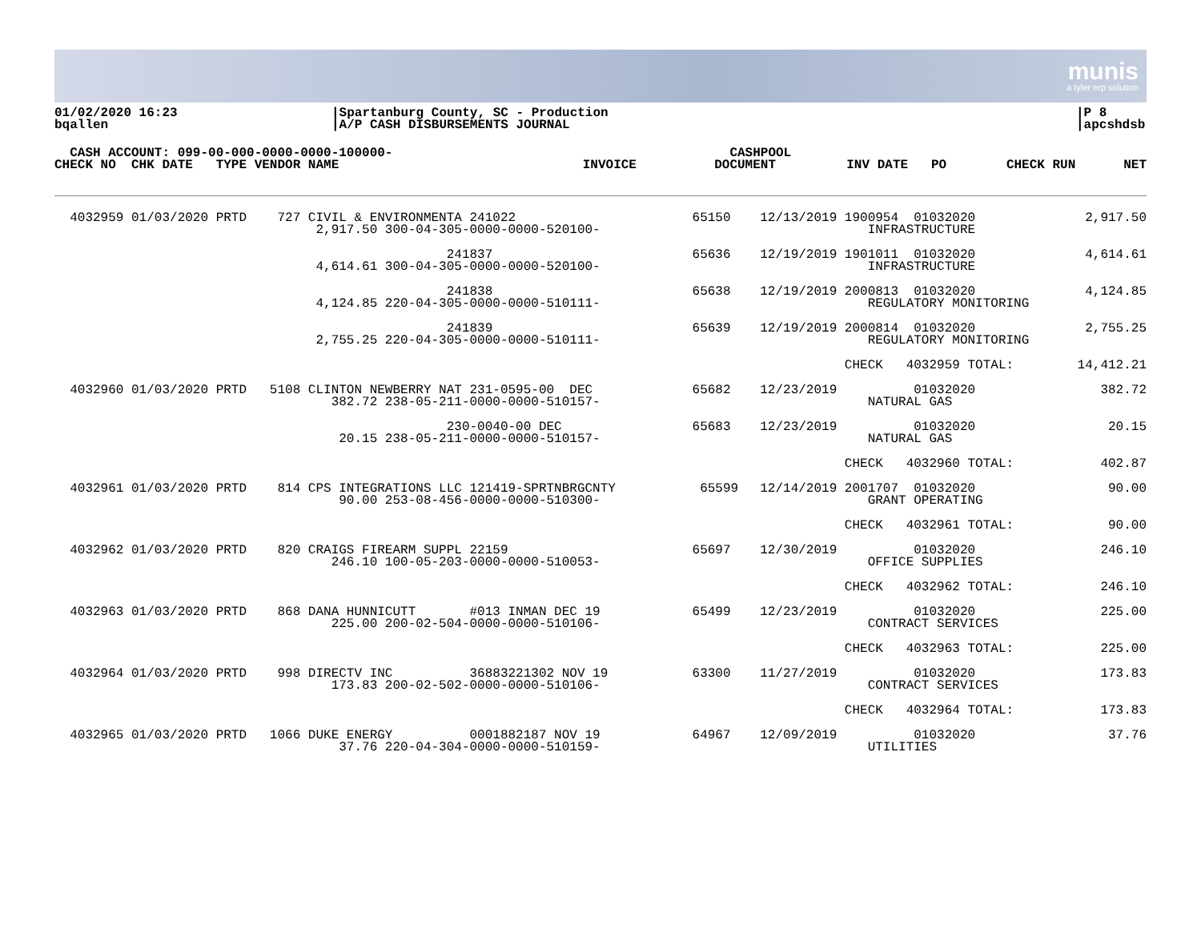munis
a tyler erp solution
01/02/2020 16:23
bqallen
|Spartanburg County, SC - Production
|A/P CASH DISBURSEMENTS JOURNAL
|P 8
|apcshdsb
| CASH ACCOUNT: 099-00-000-0000-0000-100000- | | CASHPOOL | | | |
| --- | --- | --- | --- | --- | --- |
| CHECK NO CHK DATE TYPE VENDOR NAME | INVOICE | DOCUMENT | INV DATE PO | CHECK RUN | NET |
| 4032959 01/03/2020 PRTD 727 CIVIL & ENVIRONMENTA 241022 2,917.50 300-04-305-0000-0000-520100- | 65150 | 12/13/2019 1900954 01032020 INFRASTRUCTURE | 2,917.50 |
| 241837 4,614.61 300-04-305-0000-0000-520100- | 65636 | 12/19/2019 1901011 01032020 INFRASTRUCTURE | 4,614.61 |
| 241838 4,124.85 220-04-305-0000-0000-510111- | 65638 | 12/19/2019 2000813 01032020 REGULATORY MONITORING | 4,124.85 |
| 241839 2,755.25 220-04-305-0000-0000-510111- | 65639 | 12/19/2019 2000814 01032020 REGULATORY MONITORING | 2,755.25 |
| | | CHECK 4032959 TOTAL: | 14,412.21 |
| 4032960 01/03/2020 PRTD 5108 CLINTON NEWBERRY NAT 231-0595-00 DEC 382.72 238-05-211-0000-0000-510157- | 65682 | 12/23/2019 01032020 NATURAL GAS | 382.72 |
| 230-0040-00 DEC 20.15 238-05-211-0000-0000-510157- | 65683 | 12/23/2019 01032020 NATURAL GAS | 20.15 |
| | | CHECK 4032960 TOTAL: | 402.87 |
| 4032961 01/03/2020 PRTD 814 CPS INTEGRATIONS LLC 121419-SPRTNBRGCNTY 90.00 253-08-456-0000-0000-510300- | 65599 | 12/14/2019 2001707 01032020 GRANT OPERATING | 90.00 |
| | | CHECK 4032961 TOTAL: | 90.00 |
| 4032962 01/03/2020 PRTD 820 CRAIGS FIREARM SUPPL 22159 246.10 100-05-203-0000-0000-510053- | 65697 | 12/30/2019 01032020 OFFICE SUPPLIES | 246.10 |
| | | CHECK 4032962 TOTAL: | 246.10 |
| 4032963 01/03/2020 PRTD 868 DANA HUNNICUTT #013 INMAN DEC 19 225.00 200-02-504-0000-0000-510106- | 65499 | 12/23/2019 01032020 CONTRACT SERVICES | 225.00 |
| | | CHECK 4032963 TOTAL: | 225.00 |
| 4032964 01/03/2020 PRTD 998 DIRECTV INC 36883221302 NOV 19 173.83 200-02-502-0000-0000-510106- | 63300 | 11/27/2019 01032020 CONTRACT SERVICES | 173.83 |
| | | CHECK 4032964 TOTAL: | 173.83 |
| 4032965 01/03/2020 PRTD 1066 DUKE ENERGY 0001882187 NOV 19 37.76 220-04-304-0000-0000-510159- | 64967 | 12/09/2019 01032020 UTILITIES | 37.76 |